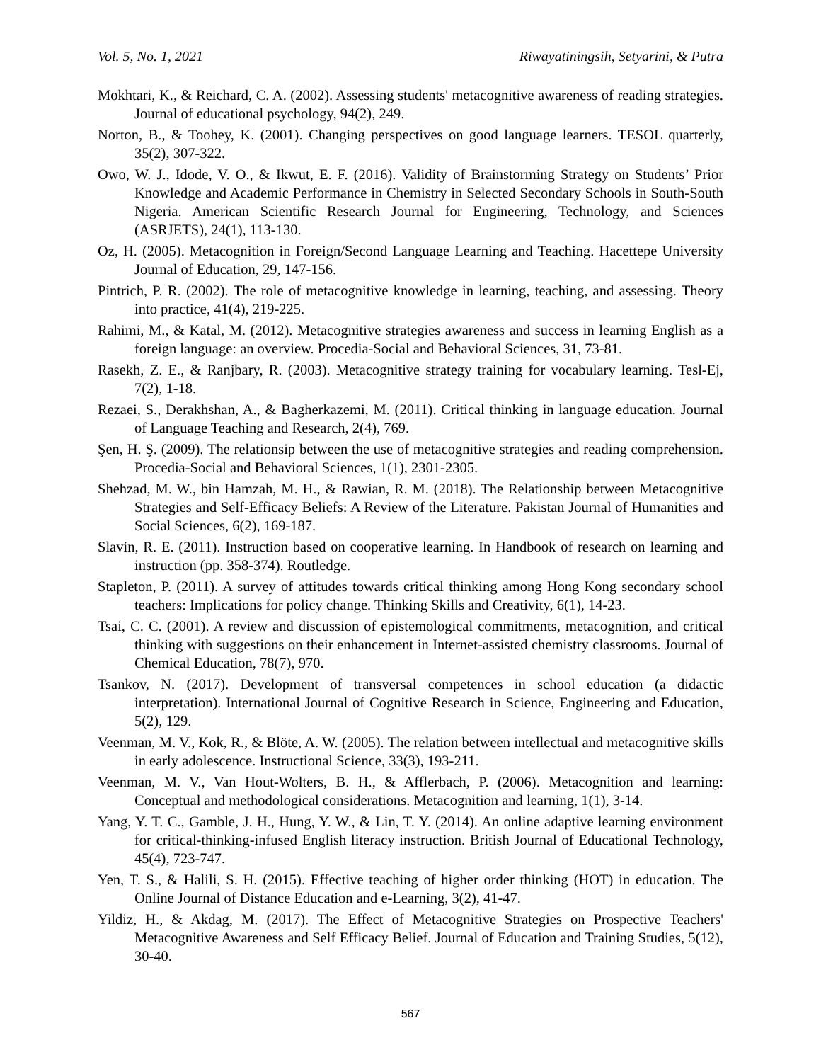Vol. 5, No. 1, 2021 Riwayatiningsih, Setyarini, & Putra
Mokhtari, K., & Reichard, C. A. (2002). Assessing students' metacognitive awareness of reading strategies. Journal of educational psychology, 94(2), 249.
Norton, B., & Toohey, K. (2001). Changing perspectives on good language learners. TESOL quarterly, 35(2), 307-322.
Owo, W. J., Idode, V. O., & Ikwut, E. F. (2016). Validity of Brainstorming Strategy on Students’ Prior Knowledge and Academic Performance in Chemistry in Selected Secondary Schools in South-South Nigeria. American Scientific Research Journal for Engineering, Technology, and Sciences (ASRJETS), 24(1), 113-130.
Oz, H. (2005). Metacognition in Foreign/Second Language Learning and Teaching. Hacettepe University Journal of Education, 29, 147-156.
Pintrich, P. R. (2002). The role of metacognitive knowledge in learning, teaching, and assessing. Theory into practice, 41(4), 219-225.
Rahimi, M., & Katal, M. (2012). Metacognitive strategies awareness and success in learning English as a foreign language: an overview. Procedia-Social and Behavioral Sciences, 31, 73-81.
Rasekh, Z. E., & Ranjbary, R. (2003). Metacognitive strategy training for vocabulary learning. Tesl-Ej, 7(2), 1-18.
Rezaei, S., Derakhshan, A., & Bagherkazemi, M. (2011). Critical thinking in language education. Journal of Language Teaching and Research, 2(4), 769.
Şen, H. Ş. (2009). The relationsip between the use of metacognitive strategies and reading comprehension. Procedia-Social and Behavioral Sciences, 1(1), 2301-2305.
Shehzad, M. W., bin Hamzah, M. H., & Rawian, R. M. (2018). The Relationship between Metacognitive Strategies and Self-Efficacy Beliefs: A Review of the Literature. Pakistan Journal of Humanities and Social Sciences, 6(2), 169-187.
Slavin, R. E. (2011). Instruction based on cooperative learning. In Handbook of research on learning and instruction (pp. 358-374). Routledge.
Stapleton, P. (2011). A survey of attitudes towards critical thinking among Hong Kong secondary school teachers: Implications for policy change. Thinking Skills and Creativity, 6(1), 14-23.
Tsai, C. C. (2001). A review and discussion of epistemological commitments, metacognition, and critical thinking with suggestions on their enhancement in Internet-assisted chemistry classrooms. Journal of Chemical Education, 78(7), 970.
Tsankov, N. (2017). Development of transversal competences in school education (a didactic interpretation). International Journal of Cognitive Research in Science, Engineering and Education, 5(2), 129.
Veenman, M. V., Kok, R., & Blöte, A. W. (2005). The relation between intellectual and metacognitive skills in early adolescence. Instructional Science, 33(3), 193-211.
Veenman, M. V., Van Hout-Wolters, B. H., & Afflerbach, P. (2006). Metacognition and learning: Conceptual and methodological considerations. Metacognition and learning, 1(1), 3-14.
Yang, Y. T. C., Gamble, J. H., Hung, Y. W., & Lin, T. Y. (2014). An online adaptive learning environment for critical-thinking-infused English literacy instruction. British Journal of Educational Technology, 45(4), 723-747.
Yen, T. S., & Halili, S. H. (2015). Effective teaching of higher order thinking (HOT) in education. The Online Journal of Distance Education and e-Learning, 3(2), 41-47.
Yildiz, H., & Akdag, M. (2017). The Effect of Metacognitive Strategies on Prospective Teachers' Metacognitive Awareness and Self Efficacy Belief. Journal of Education and Training Studies, 5(12), 30-40.
567